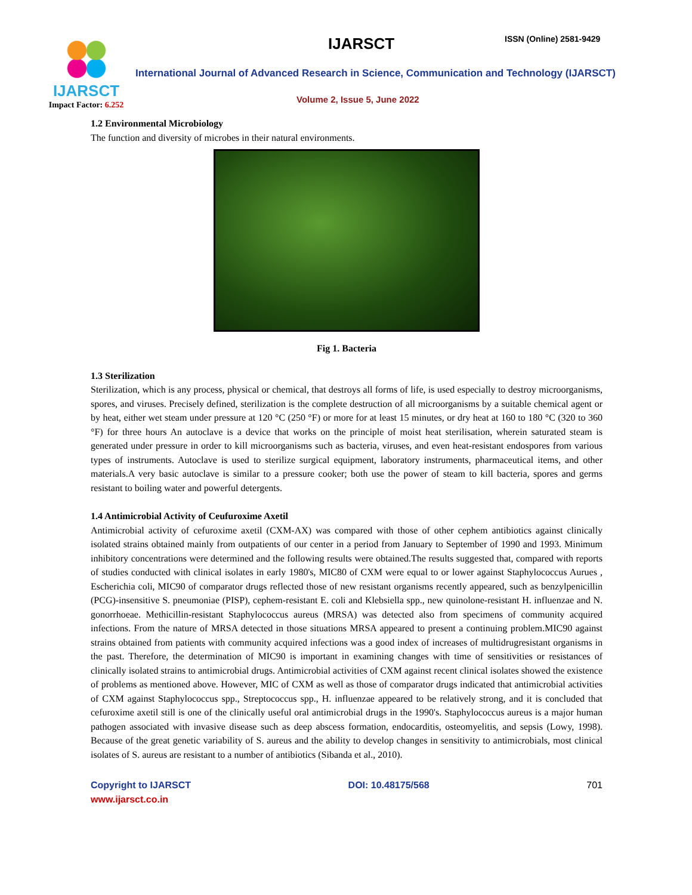IJARSCT
Impact Factor: 6.252
IJARSCT ISSN (Online) 2581-9429
International Journal of Advanced Research in Science, Communication and Technology (IJARSCT)
Volume 2, Issue 5, June 2022
1.2 Environmental Microbiology
The function and diversity of microbes in their natural environments.
Fig 1. Bacteria
1.3 Sterilization
Sterilization, which is any process, physical or chemical, that destroys all forms of life, is used especially to destroy microorganisms, spores, and viruses. Precisely defined, sterilization is the complete destruction of all microorganisms by a suitable chemical agent or by heat, either wet steam under pressure at 120 °C (250 °F) or more for at least 15 minutes, or dry heat at 160 to 180 °C (320 to 360 °F) for three hours An autoclave is a device that works on the principle of moist heat sterilisation, wherein saturated steam is generated under pressure in order to kill microorganisms such as bacteria, viruses, and even heat-resistant endospores from various types of instruments. Autoclave is used to sterilize surgical equipment, laboratory instruments, pharmaceutical items, and other materials.A very basic autoclave is similar to a pressure cooker; both use the power of steam to kill bacteria, spores and germs resistant to boiling water and powerful detergents.
1.4 Antimicrobial Activity of Ceufuroxime Axetil
Antimicrobial activity of cefuroxime axetil (CXM-AX) was compared with those of other cephem antibiotics against clinically isolated strains obtained mainly from outpatients of our center in a period from January to September of 1990 and 1993. Minimum inhibitory concentrations were determined and the following results were obtained.The results suggested that, compared with reports of studies conducted with clinical isolates in early 1980's, MIC80 of CXM were equal to or lower against Staphylococcus Aurues , Escherichia coli, MIC90 of comparator drugs reflected those of new resistant organisms recently appeared, such as benzylpenicillin (PCG)-insensitive S. pneumoniae (PISP), cephem-resistant E. coli and Klebsiella spp., new quinolone-resistant H. influenzae and N. gonorrhoeae. Methicillin-resistant Staphylococcus aureus (MRSA) was detected also from specimens of community acquired infections. From the nature of MRSA detected in those situations MRSA appeared to present a continuing problem.MIC90 against strains obtained from patients with community acquired infections was a good index of increases of multidrugresistant organisms in the past. Therefore, the determination of MIC90 is important in examining changes with time of sensitivities or resistances of clinically isolated strains to antimicrobial drugs. Antimicrobial activities of CXM against recent clinical isolates showed the existence of problems as mentioned above. However, MIC of CXM as well as those of comparator drugs indicated that antimicrobial activities of CXM against Staphylococcus spp., Streptococcus spp., H. influenzae appeared to be relatively strong, and it is concluded that cefuroxime axetil still is one of the clinically useful oral antimicrobial drugs in the 1990's. Staphylococcus aureus is a major human pathogen associated with invasive disease such as deep abscess formation, endocarditis, osteomyelitis, and sepsis (Lowy, 1998). Because of the great genetic variability of S. aureus and the ability to develop changes in sensitivity to antimicrobials, most clinical isolates of S. aureus are resistant to a number of antibiotics (Sibanda et al., 2010).
Copyright to IJARSCT
www.ijarsct.co.in
DOI: 10.48175/568 701